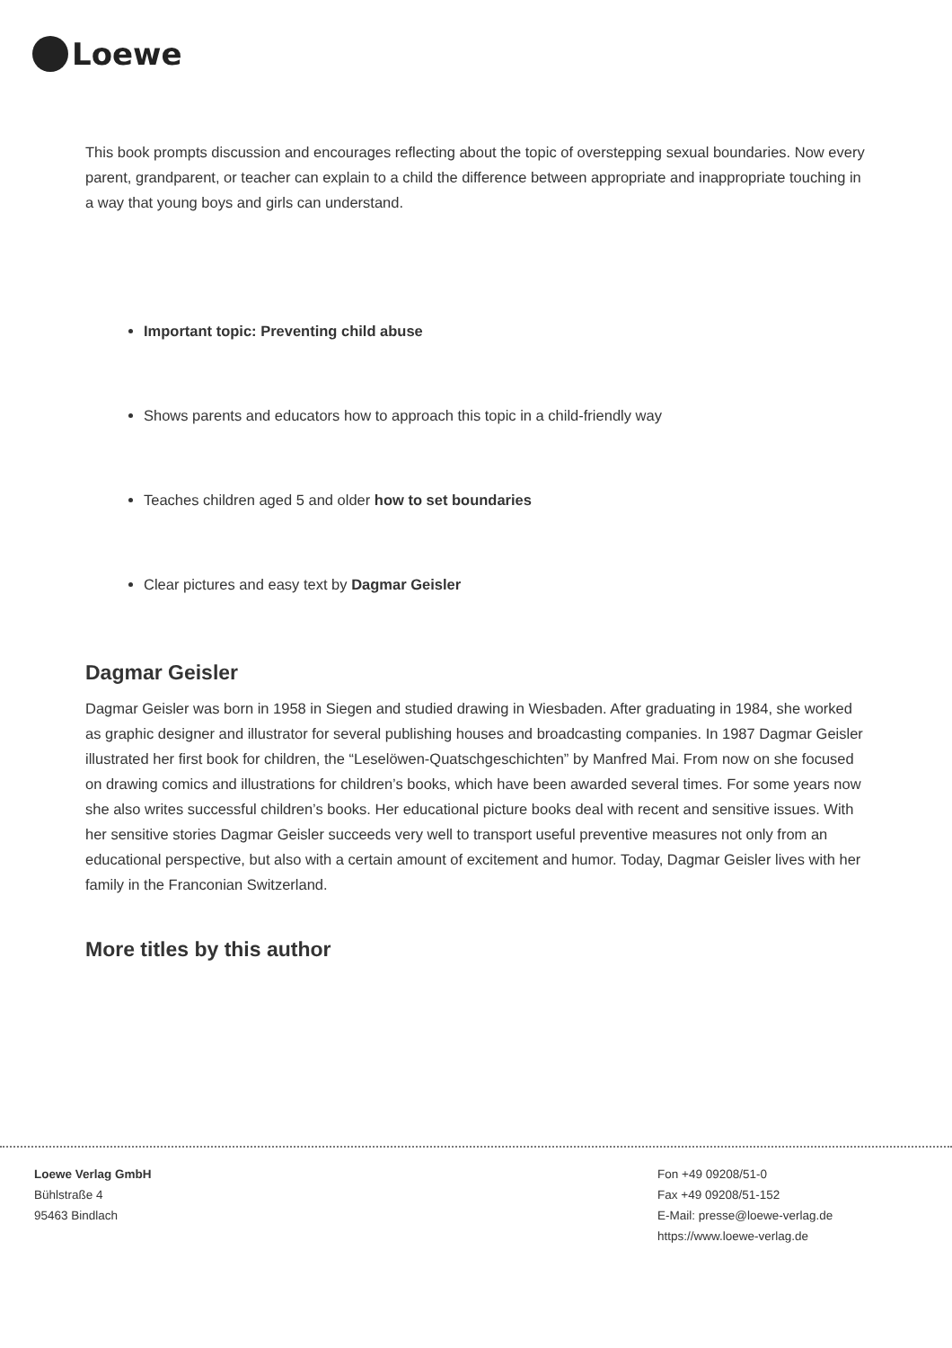Loewe
This book prompts discussion and encourages reflecting about the topic of overstepping sexual boundaries. Now every parent, grandparent, or teacher can explain to a child the difference between appropriate and inappropriate touching in a way that young boys and girls can understand.
Important topic: Preventing child abuse
Shows parents and educators how to approach this topic in a child-friendly way
Teaches children aged 5 and older how to set boundaries
Clear pictures and easy text by Dagmar Geisler
Dagmar Geisler
Dagmar Geisler was born in 1958 in Siegen and studied drawing in Wiesbaden. After graduating in 1984, she worked as graphic designer and illustrator for several publishing houses and broadcasting companies. In 1987 Dagmar Geisler illustrated her first book for children, the “Leselöwen-Quatschgeschichten” by Manfred Mai. From now on she focused on drawing comics and illustrations for children’s books, which have been awarded several times. For some years now she also writes successful children’s books. Her educational picture books deal with recent and sensitive issues. With her sensitive stories Dagmar Geisler succeeds very well to transport useful preventive measures not only from an educational perspective, but also with a certain amount of excitement and humor. Today, Dagmar Geisler lives with her family in the Franconian Switzerland.
More titles by this author
Loewe Verlag GmbH
Bühlstraße 4
95463 Bindlach
Fon +49 09208/51-0
Fax +49 09208/51-152
E-Mail: presse@loewe-verlag.de
https://www.loewe-verlag.de